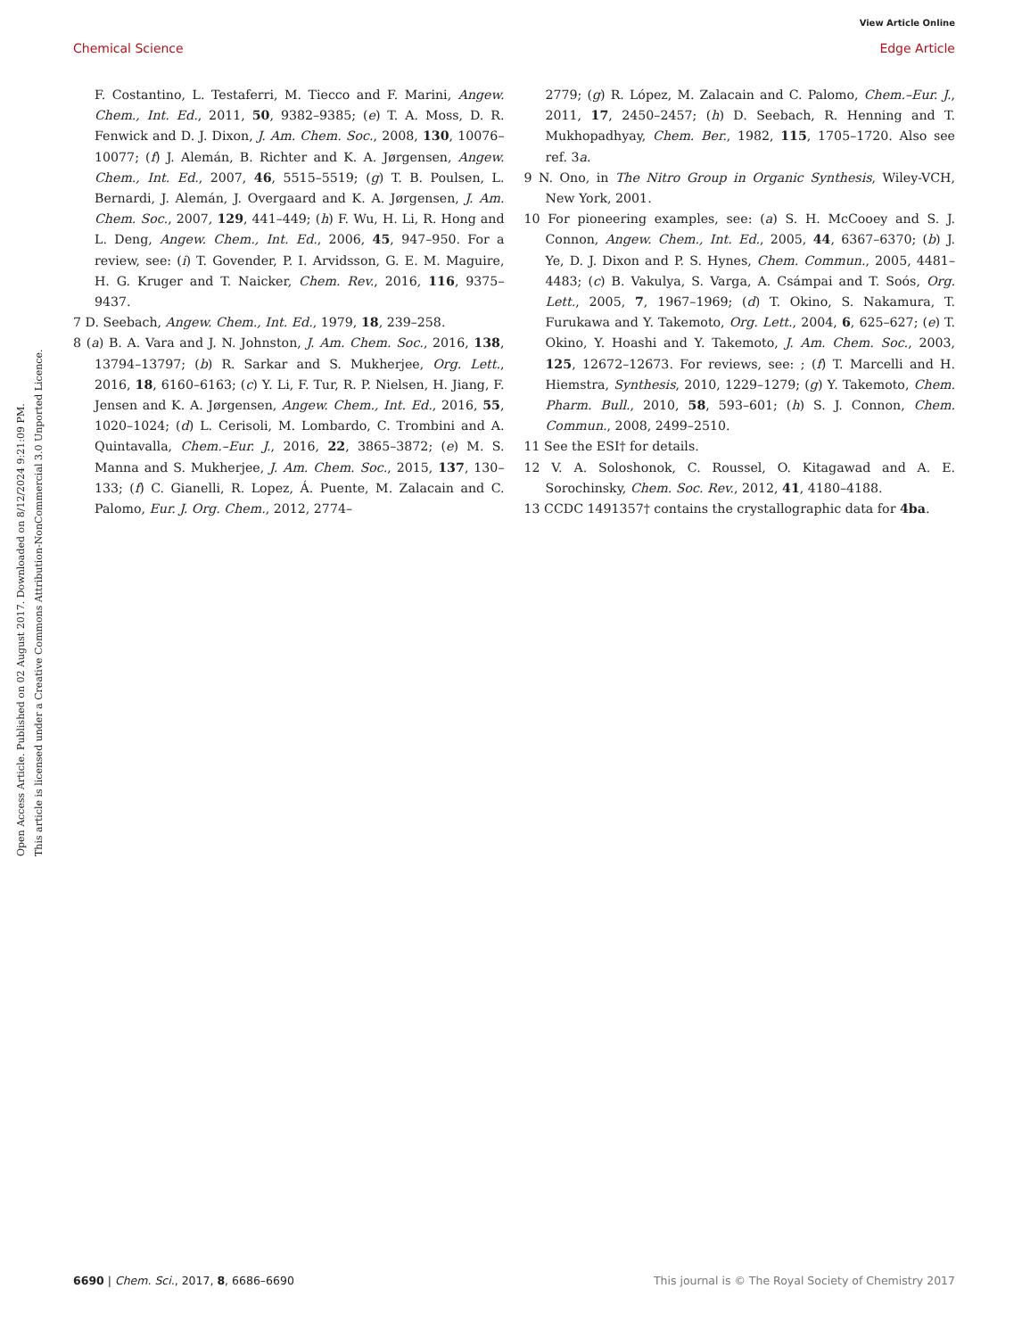View Article Online
Chemical Science Edge Article
Open Access Article. Published on 02 August 2017. Downloaded on 8/12/2024 9:21:09 PM.
This article is licensed under a Creative Commons Attribution-NonCommercial 3.0 Unported Licence.
F. Costantino, L. Testaferri, M. Tiecco and F. Marini, Angew. Chem., Int. Ed., 2011, 50, 9382–9385; (e) T. A. Moss, D. R. Fenwick and D. J. Dixon, J. Am. Chem. Soc., 2008, 130, 10076–10077; (f) J. Alemán, B. Richter and K. A. Jørgensen, Angew. Chem., Int. Ed., 2007, 46, 5515–5519; (g) T. B. Poulsen, L. Bernardi, J. Alemán, J. Overgaard and K. A. Jørgensen, J. Am. Chem. Soc., 2007, 129, 441–449; (h) F. Wu, H. Li, R. Hong and L. Deng, Angew. Chem., Int. Ed., 2006, 45, 947–950. For a review, see: (i) T. Govender, P. I. Arvidsson, G. E. M. Maguire, H. G. Kruger and T. Naicker, Chem. Rev., 2016, 116, 9375–9437.
7 D. Seebach, Angew. Chem., Int. Ed., 1979, 18, 239–258.
8 (a) B. A. Vara and J. N. Johnston, J. Am. Chem. Soc., 2016, 138, 13794–13797; (b) R. Sarkar and S. Mukherjee, Org. Lett., 2016, 18, 6160–6163; (c) Y. Li, F. Tur, R. P. Nielsen, H. Jiang, F. Jensen and K. A. Jørgensen, Angew. Chem., Int. Ed., 2016, 55, 1020–1024; (d) L. Cerisoli, M. Lombardo, C. Trombini and A. Quintavalla, Chem.–Eur. J., 2016, 22, 3865–3872; (e) M. S. Manna and S. Mukherjee, J. Am. Chem. Soc., 2015, 137, 130–133; (f) C. Gianelli, R. Lopez, Á. Puente, M. Zalacain and C. Palomo, Eur. J. Org. Chem., 2012, 2774–
2779; (g) R. López, M. Zalacain and C. Palomo, Chem.–Eur. J., 2011, 17, 2450–2457; (h) D. Seebach, R. Henning and T. Mukhopadhyay, Chem. Ber., 1982, 115, 1705–1720. Also see ref. 3a.
9 N. Ono, in The Nitro Group in Organic Synthesis, Wiley-VCH, New York, 2001.
10 For pioneering examples, see: (a) S. H. McCooey and S. J. Connon, Angew. Chem., Int. Ed., 2005, 44, 6367–6370; (b) J. Ye, D. J. Dixon and P. S. Hynes, Chem. Commun., 2005, 4481–4483; (c) B. Vakulya, S. Varga, A. Csámpai and T. Soós, Org. Lett., 2005, 7, 1967–1969; (d) T. Okino, S. Nakamura, T. Furukawa and Y. Takemoto, Org. Lett., 2004, 6, 625–627; (e) T. Okino, Y. Hoashi and Y. Takemoto, J. Am. Chem. Soc., 2003, 125, 12672–12673. For reviews, see: ; (f) T. Marcelli and H. Hiemstra, Synthesis, 2010, 1229–1279; (g) Y. Takemoto, Chem. Pharm. Bull., 2010, 58, 593–601; (h) S. J. Connon, Chem. Commun., 2008, 2499–2510.
11 See the ESI† for details.
12 V. A. Soloshonok, C. Roussel, O. Kitagawad and A. E. Sorochinsky, Chem. Soc. Rev., 2012, 41, 4180–4188.
13 CCDC 1491357† contains the crystallographic data for 4ba.
6690 | Chem. Sci., 2017, 8, 6686–6690 This journal is © The Royal Society of Chemistry 2017